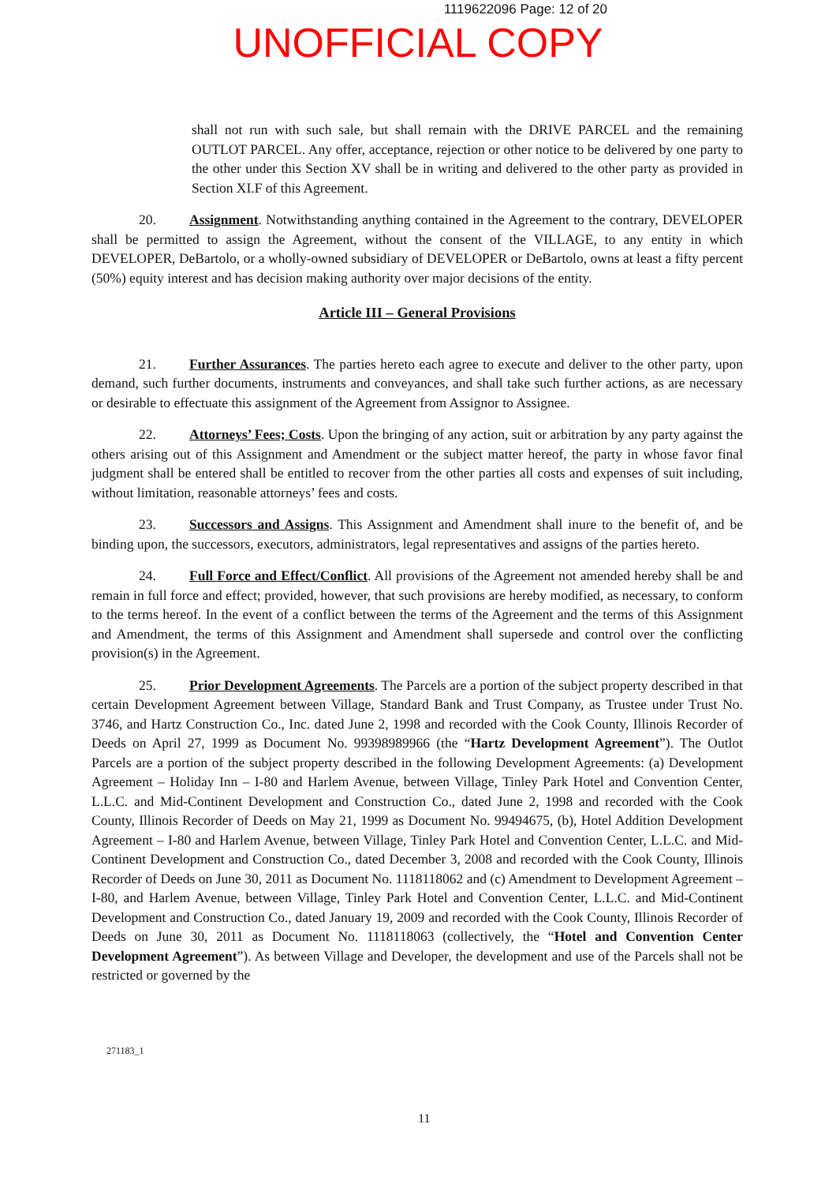1119622096 Page: 12 of 20
UNOFFICIAL COPY
shall not run with such sale, but shall remain with the DRIVE PARCEL and the remaining OUTLOT PARCEL. Any offer, acceptance, rejection or other notice to be delivered by one party to the other under this Section XV shall be in writing and delivered to the other party as provided in Section XI.F of this Agreement.
20. Assignment. Notwithstanding anything contained in the Agreement to the contrary, DEVELOPER shall be permitted to assign the Agreement, without the consent of the VILLAGE, to any entity in which DEVELOPER, DeBartolo, or a wholly-owned subsidiary of DEVELOPER or DeBartolo, owns at least a fifty percent (50%) equity interest and has decision making authority over major decisions of the entity.
Article III – General Provisions
21. Further Assurances. The parties hereto each agree to execute and deliver to the other party, upon demand, such further documents, instruments and conveyances, and shall take such further actions, as are necessary or desirable to effectuate this assignment of the Agreement from Assignor to Assignee.
22. Attorneys’ Fees; Costs. Upon the bringing of any action, suit or arbitration by any party against the others arising out of this Assignment and Amendment or the subject matter hereof, the party in whose favor final judgment shall be entered shall be entitled to recover from the other parties all costs and expenses of suit including, without limitation, reasonable attorneys’ fees and costs.
23. Successors and Assigns. This Assignment and Amendment shall inure to the benefit of, and be binding upon, the successors, executors, administrators, legal representatives and assigns of the parties hereto.
24. Full Force and Effect/Conflict. All provisions of the Agreement not amended hereby shall be and remain in full force and effect; provided, however, that such provisions are hereby modified, as necessary, to conform to the terms hereof. In the event of a conflict between the terms of the Agreement and the terms of this Assignment and Amendment, the terms of this Assignment and Amendment shall supersede and control over the conflicting provision(s) in the Agreement.
25. Prior Development Agreements. The Parcels are a portion of the subject property described in that certain Development Agreement between Village, Standard Bank and Trust Company, as Trustee under Trust No. 3746, and Hartz Construction Co., Inc. dated June 2, 1998 and recorded with the Cook County, Illinois Recorder of Deeds on April 27, 1999 as Document No. 99398989966 (the “Hartz Development Agreement”). The Outlot Parcels are a portion of the subject property described in the following Development Agreements: (a) Development Agreement – Holiday Inn – I-80 and Harlem Avenue, between Village, Tinley Park Hotel and Convention Center, L.L.C. and Mid-Continent Development and Construction Co., dated June 2, 1998 and recorded with the Cook County, Illinois Recorder of Deeds on May 21, 1999 as Document No. 99494675, (b), Hotel Addition Development Agreement – I-80 and Harlem Avenue, between Village, Tinley Park Hotel and Convention Center, L.L.C. and Mid-Continent Development and Construction Co., dated December 3, 2008 and recorded with the Cook County, Illinois Recorder of Deeds on June 30, 2011 as Document No. 1118118062 and (c) Amendment to Development Agreement – I-80, and Harlem Avenue, between Village, Tinley Park Hotel and Convention Center, L.L.C. and Mid-Continent Development and Construction Co., dated January 19, 2009 and recorded with the Cook County, Illinois Recorder of Deeds on June 30, 2011 as Document No. 1118118063 (collectively, the “Hotel and Convention Center Development Agreement”). As between Village and Developer, the development and use of the Parcels shall not be restricted or governed by the
271183_1
11